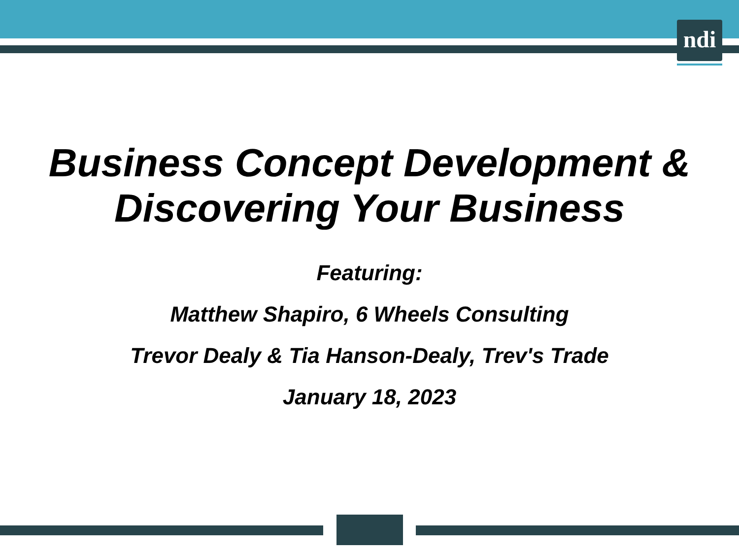ndi
Business Concept Development &
Discovering Your Business
Featuring:
Matthew Shapiro, 6 Wheels Consulting
Trevor Dealy & Tia Hanson-Dealy, Trev's Trade
January 18, 2023